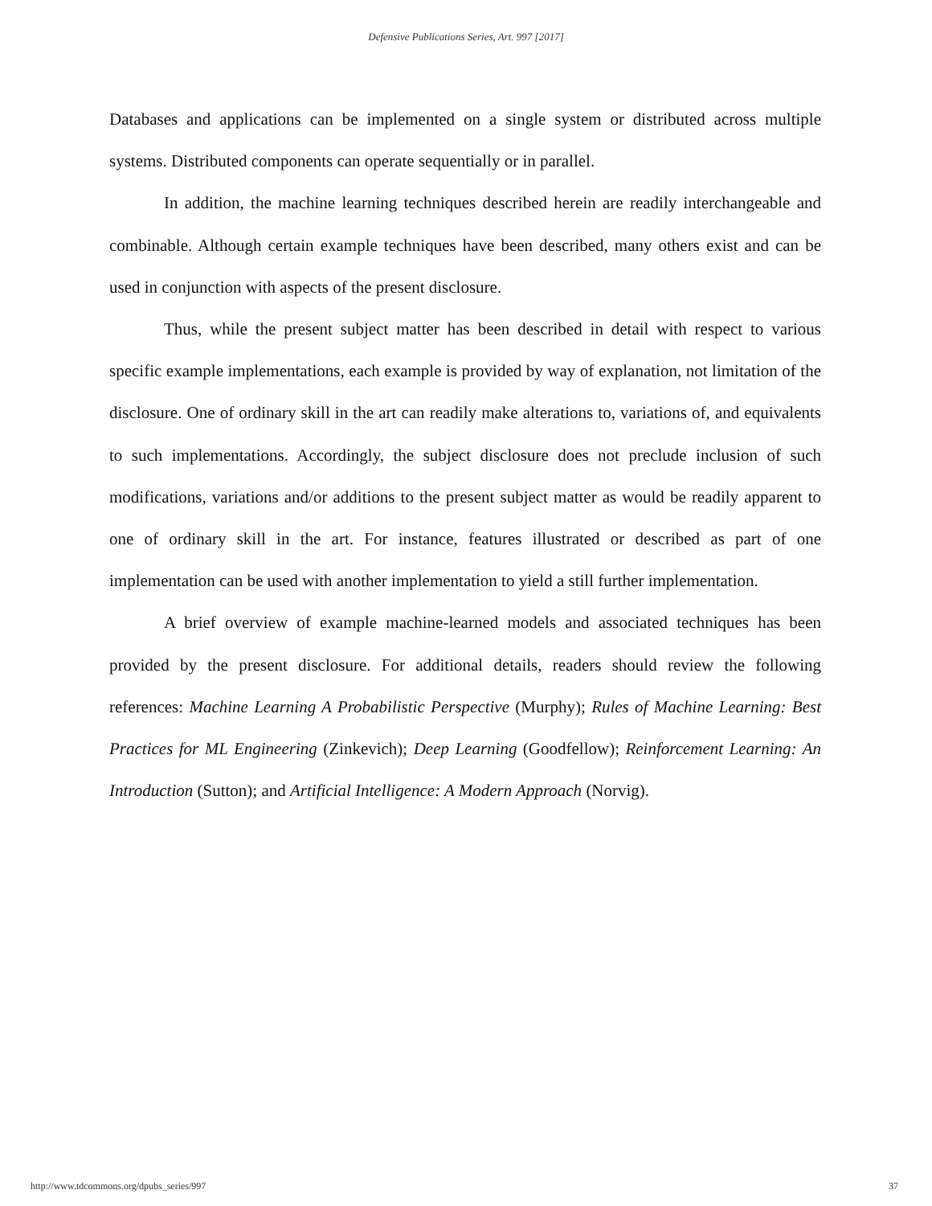Defensive Publications Series, Art. 997 [2017]
Databases and applications can be implemented on a single system or distributed across multiple systems. Distributed components can operate sequentially or in parallel.
In addition, the machine learning techniques described herein are readily interchangeable and combinable. Although certain example techniques have been described, many others exist and can be used in conjunction with aspects of the present disclosure.
Thus, while the present subject matter has been described in detail with respect to various specific example implementations, each example is provided by way of explanation, not limitation of the disclosure. One of ordinary skill in the art can readily make alterations to, variations of, and equivalents to such implementations. Accordingly, the subject disclosure does not preclude inclusion of such modifications, variations and/or additions to the present subject matter as would be readily apparent to one of ordinary skill in the art. For instance, features illustrated or described as part of one implementation can be used with another implementation to yield a still further implementation.
A brief overview of example machine-learned models and associated techniques has been provided by the present disclosure. For additional details, readers should review the following references: Machine Learning A Probabilistic Perspective (Murphy); Rules of Machine Learning: Best Practices for ML Engineering (Zinkevich); Deep Learning (Goodfellow); Reinforcement Learning: An Introduction (Sutton); and Artificial Intelligence: A Modern Approach (Norvig).
http://www.tdcommons.org/dpubs_series/997 37